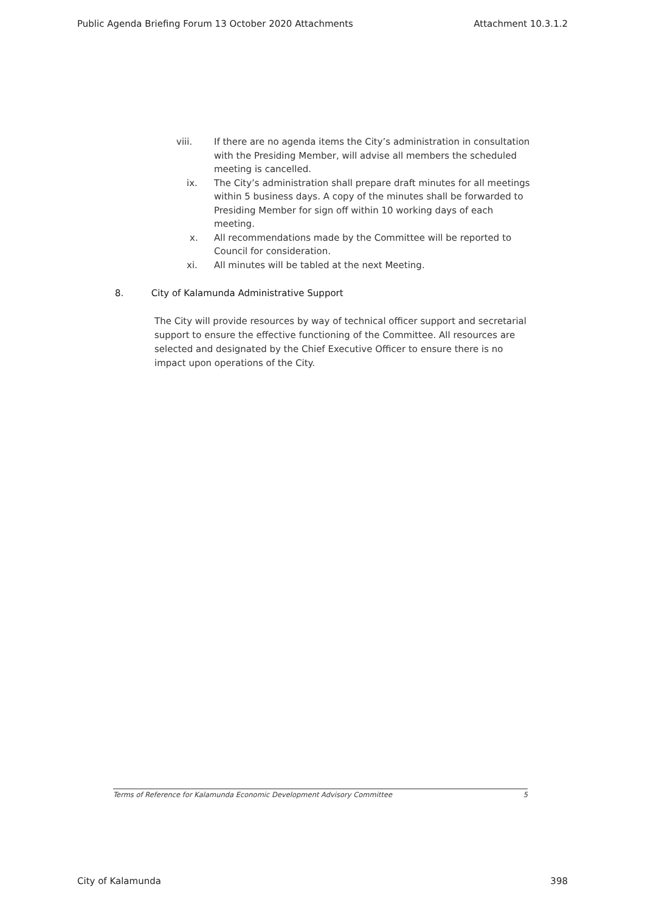Public Agenda Briefing Forum 13 October 2020 Attachments Attachment 10.3.1.2
viii. If there are no agenda items the City’s administration in consultation with the Presiding Member, will advise all members the scheduled meeting is cancelled.
ix. The City’s administration shall prepare draft minutes for all meetings within 5 business days. A copy of the minutes shall be forwarded to Presiding Member for sign off within 10 working days of each meeting.
x. All recommendations made by the Committee will be reported to Council for consideration.
xi. All minutes will be tabled at the next Meeting.
8. City of Kalamunda Administrative Support
The City will provide resources by way of technical officer support and secretarial support to ensure the effective functioning of the Committee. All resources are selected and designated by the Chief Executive Officer to ensure there is no impact upon operations of the City.
Terms of Reference for Kalamunda Economic Development Advisory Committee 5
City of Kalamunda 398